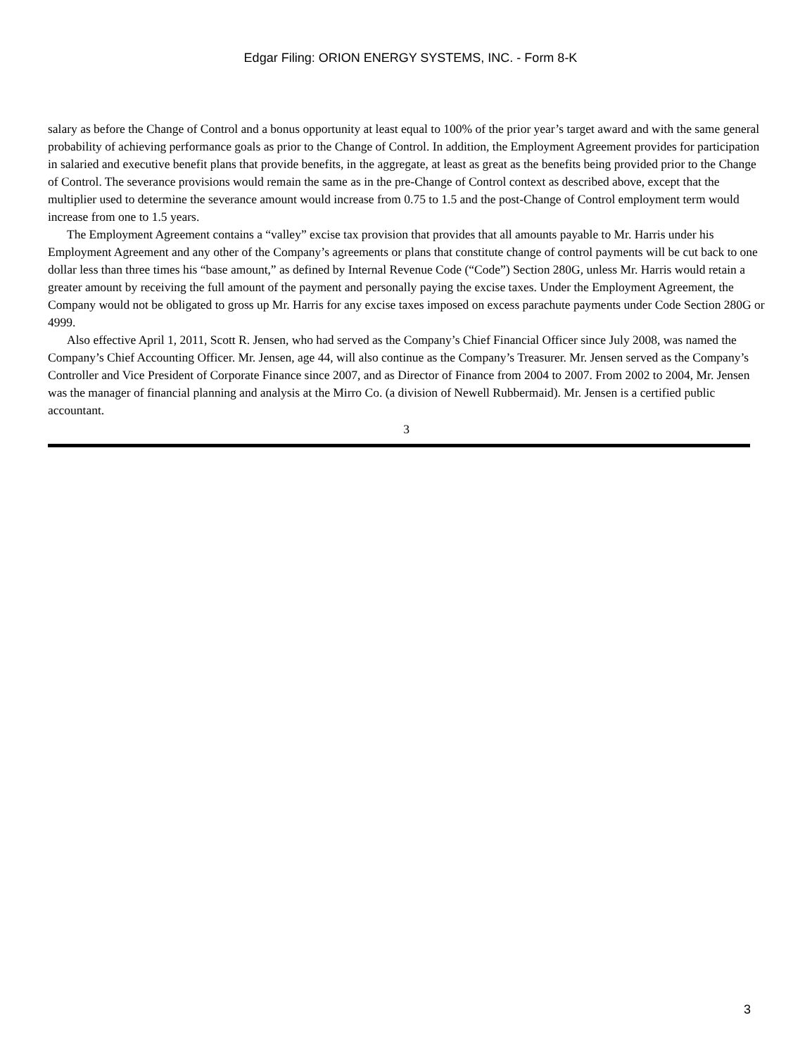Edgar Filing: ORION ENERGY SYSTEMS, INC. - Form 8-K
salary as before the Change of Control and a bonus opportunity at least equal to 100% of the prior year’s target award and with the same general probability of achieving performance goals as prior to the Change of Control. In addition, the Employment Agreement provides for participation in salaried and executive benefit plans that provide benefits, in the aggregate, at least as great as the benefits being provided prior to the Change of Control. The severance provisions would remain the same as in the pre-Change of Control context as described above, except that the multiplier used to determine the severance amount would increase from 0.75 to 1.5 and the post-Change of Control employment term would increase from one to 1.5 years.
The Employment Agreement contains a “valley” excise tax provision that provides that all amounts payable to Mr. Harris under his Employment Agreement and any other of the Company’s agreements or plans that constitute change of control payments will be cut back to one dollar less than three times his “base amount,” as defined by Internal Revenue Code (“Code”) Section 280G, unless Mr. Harris would retain a greater amount by receiving the full amount of the payment and personally paying the excise taxes. Under the Employment Agreement, the Company would not be obligated to gross up Mr. Harris for any excise taxes imposed on excess parachute payments under Code Section 280G or 4999.
Also effective April 1, 2011, Scott R. Jensen, who had served as the Company’s Chief Financial Officer since July 2008, was named the Company’s Chief Accounting Officer. Mr. Jensen, age 44, will also continue as the Company’s Treasurer. Mr. Jensen served as the Company’s Controller and Vice President of Corporate Finance since 2007, and as Director of Finance from 2004 to 2007. From 2002 to 2004, Mr. Jensen was the manager of financial planning and analysis at the Mirro Co. (a division of Newell Rubbermaid). Mr. Jensen is a certified public accountant.
3
3